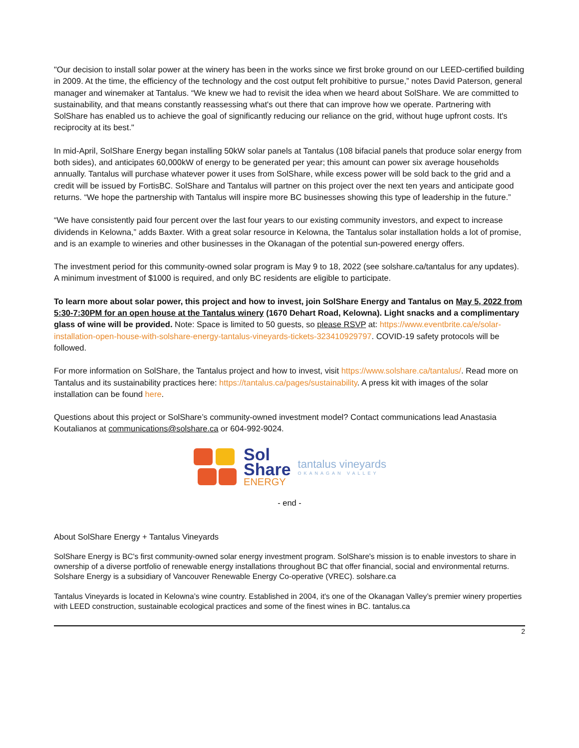"Our decision to install solar power at the winery has been in the works since we first broke ground on our LEED-certified building in 2009. At the time, the efficiency of the technology and the cost output felt prohibitive to pursue,” notes David Paterson, general manager and winemaker at Tantalus. “We knew we had to revisit the idea when we heard about SolShare. We are committed to sustainability, and that means constantly reassessing what's out there that can improve how we operate. Partnering with SolShare has enabled us to achieve the goal of significantly reducing our reliance on the grid, without huge upfront costs. It's reciprocity at its best."
In mid-April, SolShare Energy began installing 50kW solar panels at Tantalus (108 bifacial panels that produce solar energy from both sides), and anticipates 60,000kW of energy to be generated per year; this amount can power six average households annually. Tantalus will purchase whatever power it uses from SolShare, while excess power will be sold back to the grid and a credit will be issued by FortisBC. SolShare and Tantalus will partner on this project over the next ten years and anticipate good returns. “We hope the partnership with Tantalus will inspire more BC businesses showing this type of leadership in the future.”
“We have consistently paid four percent over the last four years to our existing community investors, and expect to increase dividends in Kelowna,” adds Baxter. With a great solar resource in Kelowna, the Tantalus solar installation holds a lot of promise, and is an example to wineries and other businesses in the Okanagan of the potential sun-powered energy offers.
The investment period for this community-owned solar program is May 9 to 18, 2022 (see solshare.ca/tantalus for any updates). A minimum investment of $1000 is required, and only BC residents are eligible to participate.
To learn more about solar power, this project and how to invest, join SolShare Energy and Tantalus on May 5, 2022 from 5:30-7:30PM for an open house at the Tantalus winery (1670 Dehart Road, Kelowna). Light snacks and a complimentary glass of wine will be provided. Note: Space is limited to 50 guests, so please RSVP at: https://www.eventbrite.ca/e/solar-installation-open-house-with-solshare-energy-tantalus-vineyards-tickets-323410929797. COVID-19 safety protocols will be followed.
For more information on SolShare, the Tantalus project and how to invest, visit https://www.solshare.ca/tantalus/. Read more on Tantalus and its sustainability practices here: https://tantalus.ca/pages/sustainability. A press kit with images of the solar installation can be found here.
Questions about this project or SolShare’s community-owned investment model? Contact communications lead Anastasia Koutalianos at communications@solshare.ca or 604-992-9024.
Sol
Share
ENERGY
tantalus vineyards
OKANAGAN VALLEY
- end -
About SolShare Energy + Tantalus Vineyards
SolShare Energy is BC's first community-owned solar energy investment program. SolShare's mission is to enable investors to share in ownership of a diverse portfolio of renewable energy installations throughout BC that offer financial, social and environmental returns. Solshare Energy is a subsidiary of Vancouver Renewable Energy Co-operative (VREC). solshare.ca
Tantalus Vineyards is located in Kelowna’s wine country. Established in 2004, it's one of the Okanagan Valley’s premier winery properties with LEED construction, sustainable ecological practices and some of the finest wines in BC. tantalus.ca
2